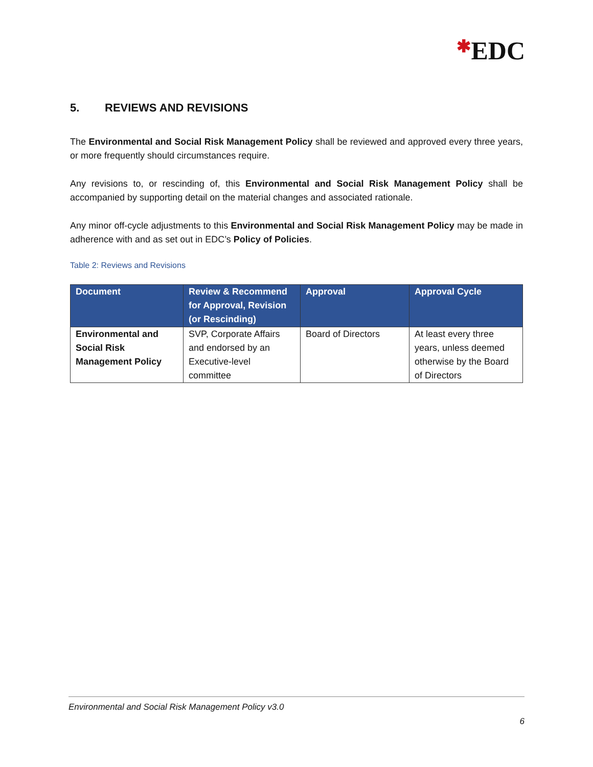✱EDC
5. REVIEWS AND REVISIONS
The Environmental and Social Risk Management Policy shall be reviewed and approved every three years, or more frequently should circumstances require.
Any revisions to, or rescinding of, this Environmental and Social Risk Management Policy shall be accompanied by supporting detail on the material changes and associated rationale.
Any minor off-cycle adjustments to this Environmental and Social Risk Management Policy may be made in adherence with and as set out in EDC’s Policy of Policies.
Table 2: Reviews and Revisions
| Document | Review & Recommend for Approval, Revision (or Rescinding) | Approval | Approval Cycle |
| --- | --- | --- | --- |
| Environmental and Social Risk Management Policy | SVP, Corporate Affairs and endorsed by an Executive-level committee | Board of Directors | At least every three years, unless deemed otherwise by the Board of Directors |
Environmental and Social Risk Management Policy v3.0
6